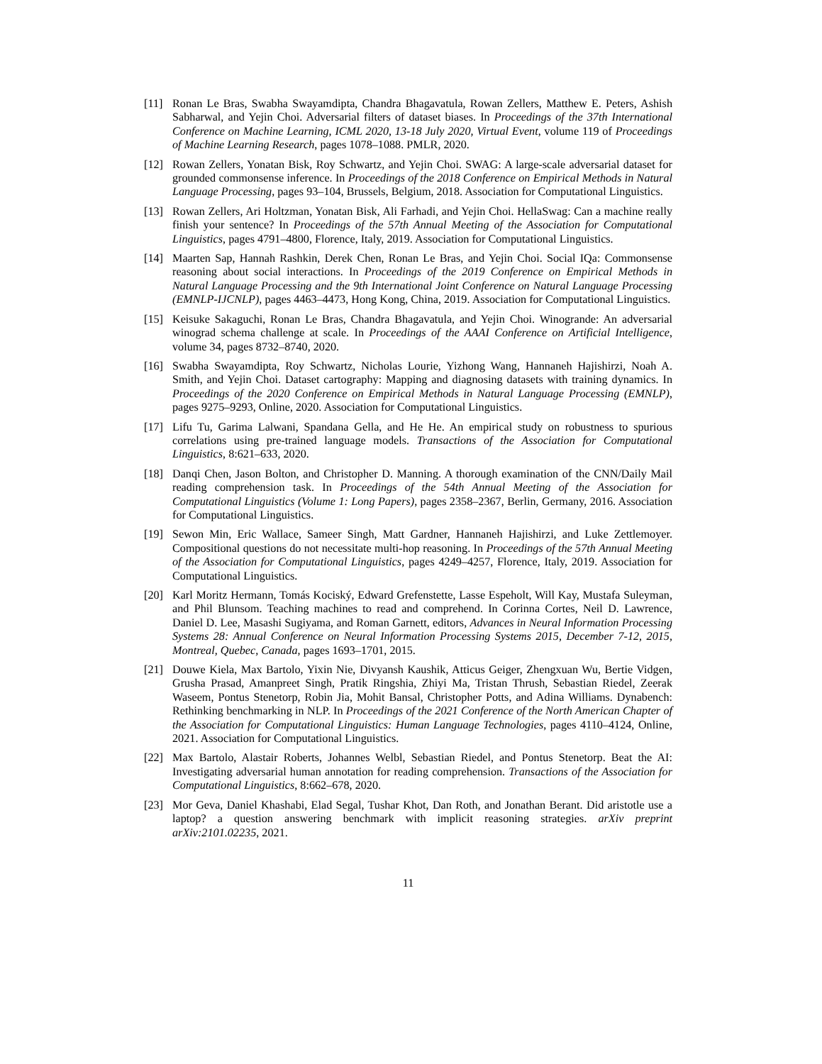[11] Ronan Le Bras, Swabha Swayamdipta, Chandra Bhagavatula, Rowan Zellers, Matthew E. Peters, Ashish Sabharwal, and Yejin Choi. Adversarial filters of dataset biases. In Proceedings of the 37th International Conference on Machine Learning, ICML 2020, 13-18 July 2020, Virtual Event, volume 119 of Proceedings of Machine Learning Research, pages 1078–1088. PMLR, 2020.
[12] Rowan Zellers, Yonatan Bisk, Roy Schwartz, and Yejin Choi. SWAG: A large-scale adversarial dataset for grounded commonsense inference. In Proceedings of the 2018 Conference on Empirical Methods in Natural Language Processing, pages 93–104, Brussels, Belgium, 2018. Association for Computational Linguistics.
[13] Rowan Zellers, Ari Holtzman, Yonatan Bisk, Ali Farhadi, and Yejin Choi. HellaSwag: Can a machine really finish your sentence? In Proceedings of the 57th Annual Meeting of the Association for Computational Linguistics, pages 4791–4800, Florence, Italy, 2019. Association for Computational Linguistics.
[14] Maarten Sap, Hannah Rashkin, Derek Chen, Ronan Le Bras, and Yejin Choi. Social IQa: Commonsense reasoning about social interactions. In Proceedings of the 2019 Conference on Empirical Methods in Natural Language Processing and the 9th International Joint Conference on Natural Language Processing (EMNLP-IJCNLP), pages 4463–4473, Hong Kong, China, 2019. Association for Computational Linguistics.
[15] Keisuke Sakaguchi, Ronan Le Bras, Chandra Bhagavatula, and Yejin Choi. Winogrande: An adversarial winograd schema challenge at scale. In Proceedings of the AAAI Conference on Artificial Intelligence, volume 34, pages 8732–8740, 2020.
[16] Swabha Swayamdipta, Roy Schwartz, Nicholas Lourie, Yizhong Wang, Hannaneh Hajishirzi, Noah A. Smith, and Yejin Choi. Dataset cartography: Mapping and diagnosing datasets with training dynamics. In Proceedings of the 2020 Conference on Empirical Methods in Natural Language Processing (EMNLP), pages 9275–9293, Online, 2020. Association for Computational Linguistics.
[17] Lifu Tu, Garima Lalwani, Spandana Gella, and He He. An empirical study on robustness to spurious correlations using pre-trained language models. Transactions of the Association for Computational Linguistics, 8:621–633, 2020.
[18] Danqi Chen, Jason Bolton, and Christopher D. Manning. A thorough examination of the CNN/Daily Mail reading comprehension task. In Proceedings of the 54th Annual Meeting of the Association for Computational Linguistics (Volume 1: Long Papers), pages 2358–2367, Berlin, Germany, 2016. Association for Computational Linguistics.
[19] Sewon Min, Eric Wallace, Sameer Singh, Matt Gardner, Hannaneh Hajishirzi, and Luke Zettlemoyer. Compositional questions do not necessitate multi-hop reasoning. In Proceedings of the 57th Annual Meeting of the Association for Computational Linguistics, pages 4249–4257, Florence, Italy, 2019. Association for Computational Linguistics.
[20] Karl Moritz Hermann, Tomás Kociský, Edward Grefenstette, Lasse Espeholt, Will Kay, Mustafa Suleyman, and Phil Blunsom. Teaching machines to read and comprehend. In Corinna Cortes, Neil D. Lawrence, Daniel D. Lee, Masashi Sugiyama, and Roman Garnett, editors, Advances in Neural Information Processing Systems 28: Annual Conference on Neural Information Processing Systems 2015, December 7-12, 2015, Montreal, Quebec, Canada, pages 1693–1701, 2015.
[21] Douwe Kiela, Max Bartolo, Yixin Nie, Divyansh Kaushik, Atticus Geiger, Zhengxuan Wu, Bertie Vidgen, Grusha Prasad, Amanpreet Singh, Pratik Ringshia, Zhiyi Ma, Tristan Thrush, Sebastian Riedel, Zeerak Waseem, Pontus Stenetorp, Robin Jia, Mohit Bansal, Christopher Potts, and Adina Williams. Dynabench: Rethinking benchmarking in NLP. In Proceedings of the 2021 Conference of the North American Chapter of the Association for Computational Linguistics: Human Language Technologies, pages 4110–4124, Online, 2021. Association for Computational Linguistics.
[22] Max Bartolo, Alastair Roberts, Johannes Welbl, Sebastian Riedel, and Pontus Stenetorp. Beat the AI: Investigating adversarial human annotation for reading comprehension. Transactions of the Association for Computational Linguistics, 8:662–678, 2020.
[23] Mor Geva, Daniel Khashabi, Elad Segal, Tushar Khot, Dan Roth, and Jonathan Berant. Did aristotle use a laptop? a question answering benchmark with implicit reasoning strategies. arXiv preprint arXiv:2101.02235, 2021.
11